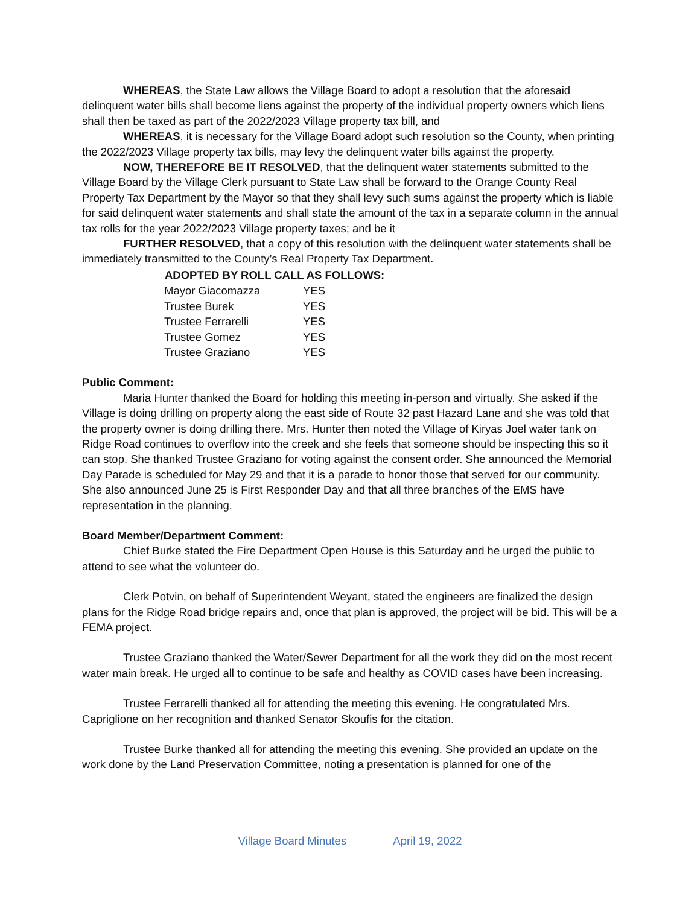WHEREAS, the State Law allows the Village Board to adopt a resolution that the aforesaid delinquent water bills shall become liens against the property of the individual property owners which liens shall then be taxed as part of the 2022/2023 Village property tax bill, and
WHEREAS, it is necessary for the Village Board adopt such resolution so the County, when printing the 2022/2023 Village property tax bills, may levy the delinquent water bills against the property.
NOW, THEREFORE BE IT RESOLVED, that the delinquent water statements submitted to the Village Board by the Village Clerk pursuant to State Law shall be forward to the Orange County Real Property Tax Department by the Mayor so that they shall levy such sums against the property which is liable for said delinquent water statements and shall state the amount of the tax in a separate column in the annual tax rolls for the year 2022/2023 Village property taxes; and be it
FURTHER RESOLVED, that a copy of this resolution with the delinquent water statements shall be immediately transmitted to the County’s Real Property Tax Department.
| ADOPTED BY ROLL CALL AS FOLLOWS: | |
| --- | --- |
| Mayor Giacomazza | YES |
| Trustee Burek | YES |
| Trustee Ferrarelli | YES |
| Trustee Gomez | YES |
| Trustee Graziano | YES |
Public Comment:
Maria Hunter thanked the Board for holding this meeting in-person and virtually. She asked if the Village is doing drilling on property along the east side of Route 32 past Hazard Lane and she was told that the property owner is doing drilling there. Mrs. Hunter then noted the Village of Kiryas Joel water tank on Ridge Road continues to overflow into the creek and she feels that someone should be inspecting this so it can stop. She thanked Trustee Graziano for voting against the consent order. She announced the Memorial Day Parade is scheduled for May 29 and that it is a parade to honor those that served for our community. She also announced June 25 is First Responder Day and that all three branches of the EMS have representation in the planning.
Board Member/Department Comment:
Chief Burke stated the Fire Department Open House is this Saturday and he urged the public to attend to see what the volunteer do.
Clerk Potvin, on behalf of Superintendent Weyant, stated the engineers are finalized the design plans for the Ridge Road bridge repairs and, once that plan is approved, the project will be bid. This will be a FEMA project.
Trustee Graziano thanked the Water/Sewer Department for all the work they did on the most recent water main break. He urged all to continue to be safe and healthy as COVID cases have been increasing.
Trustee Ferrarelli thanked all for attending the meeting this evening. He congratulated Mrs. Capriglione on her recognition and thanked Senator Skoufis for the citation.
Trustee Burke thanked all for attending the meeting this evening. She provided an update on the work done by the Land Preservation Committee, noting a presentation is planned for one of the
Village Board Minutes April 19, 2022